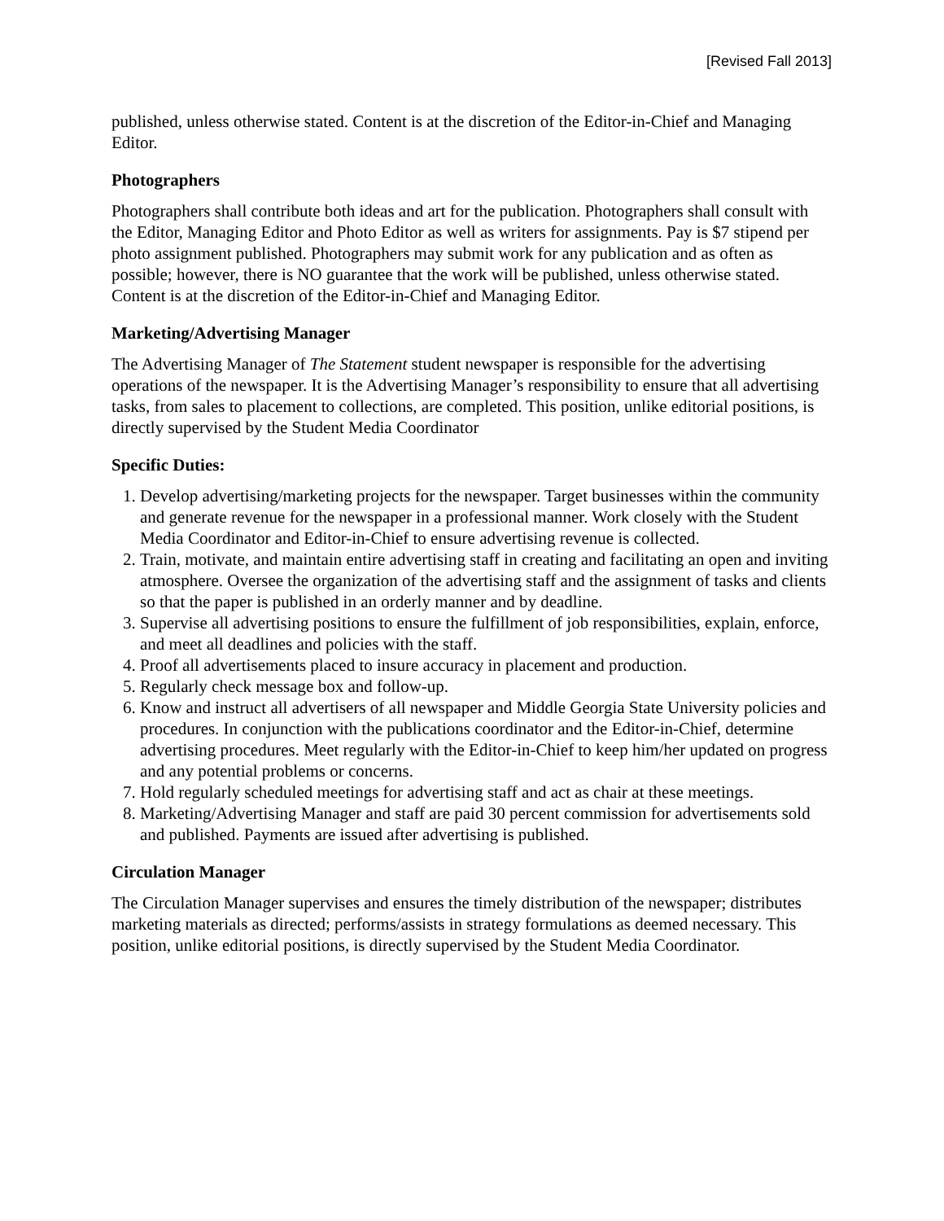[Revised Fall 2013]
published, unless otherwise stated. Content is at the discretion of the Editor-in-Chief and Managing Editor.
Photographers
Photographers shall contribute both ideas and art for the publication. Photographers shall consult with the Editor, Managing Editor and Photo Editor as well as writers for assignments. Pay is $7 stipend per photo assignment published. Photographers may submit work for any publication and as often as possible; however, there is NO guarantee that the work will be published, unless otherwise stated. Content is at the discretion of the Editor-in-Chief and Managing Editor.
Marketing/Advertising Manager
The Advertising Manager of The Statement student newspaper is responsible for the advertising operations of the newspaper. It is the Advertising Manager’s responsibility to ensure that all advertising tasks, from sales to placement to collections, are completed. This position, unlike editorial positions, is directly supervised by the Student Media Coordinator
Specific Duties:
1. Develop advertising/marketing projects for the newspaper. Target businesses within the community and generate revenue for the newspaper in a professional manner. Work closely with the Student Media Coordinator and Editor-in-Chief to ensure advertising revenue is collected.
2. Train, motivate, and maintain entire advertising staff in creating and facilitating an open and inviting atmosphere. Oversee the organization of the advertising staff and the assignment of tasks and clients so that the paper is published in an orderly manner and by deadline.
3. Supervise all advertising positions to ensure the fulfillment of job responsibilities, explain, enforce, and meet all deadlines and policies with the staff.
4. Proof all advertisements placed to insure accuracy in placement and production.
5. Regularly check message box and follow-up.
6. Know and instruct all advertisers of all newspaper and Middle Georgia State University policies and procedures. In conjunction with the publications coordinator and the Editor-in-Chief, determine advertising procedures. Meet regularly with the Editor-in-Chief to keep him/her updated on progress and any potential problems or concerns.
7. Hold regularly scheduled meetings for advertising staff and act as chair at these meetings.
8. Marketing/Advertising Manager and staff are paid 30 percent commission for advertisements sold and published. Payments are issued after advertising is published.
Circulation Manager
The Circulation Manager supervises and ensures the timely distribution of the newspaper; distributes marketing materials as directed; performs/assists in strategy formulations as deemed necessary. This position, unlike editorial positions, is directly supervised by the Student Media Coordinator.